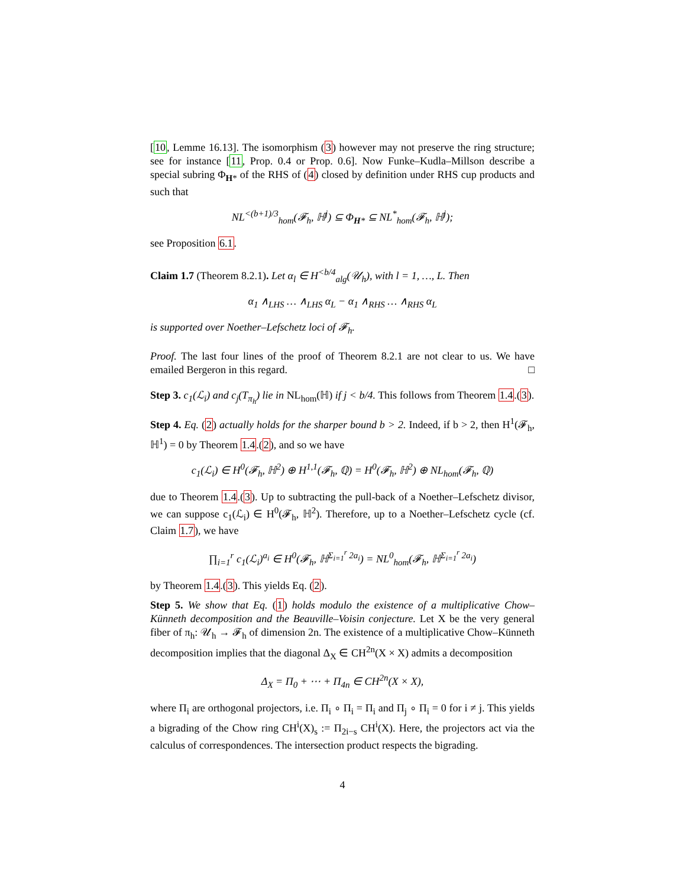[10, Lemme 16.13]. The isomorphism (3) however may not preserve the ring structure; see for instance [11, Prop. 0.4 or Prop. 0.6]. Now Funke–Kudla–Millson describe a special subring Φ<sub>H*</sub> of the RHS of (4) closed by definition under RHS cup products and such that
NL<sup><(b+1)/3</sup><sub>hom</sub>(𝓕<sub>h</sub>, ℍ<sup>j</sup>) ⊆ Φ<sub>H*</sub> ⊆ NL<sup>*</sup><sub>hom</sub>(𝓕<sub>h</sub>, ℍ<sup>j</sup>);
see Proposition 6.1.
Claim 1.7 (Theorem 8.2.1). Let α<sub>l</sub> ∈ H<sup><b/4</sup><sub>alg</sub>(𝒰<sub>h</sub>), with l = 1, …, L. Then
α<sub>1</sub> ∧<sub>LHS</sub> … ∧<sub>LHS</sub> α<sub>L</sub> − α<sub>1</sub> ∧<sub>RHS</sub> … ∧<sub>RHS</sub> α<sub>L</sub>
is supported over Noether–Lefschetz loci of 𝓕<sub>h</sub>.
Proof. The last four lines of the proof of Theorem 8.2.1 are not clear to us. We have emailed Bergeron in this regard. □
Step 3. c<sub>1</sub>(ℒ<sub>i</sub>) and c<sub>j</sub>(T<sub>π<sub>h</sub></sub>) lie in NL<sub>hom</sub>(ℍ) if j < b/4. This follows from Theorem 1.4.(3).
Step 4. Eq. (2) actually holds for the sharper bound b > 2. Indeed, if b > 2, then H<sup>1</sup>(𝓕<sub>h</sub>, ℍ<sup>1</sup>) = 0 by Theorem 1.4.(2), and so we have
c<sub>1</sub>(ℒ<sub>i</sub>) ∈ H<sup>0</sup>(𝓕<sub>h</sub>, ℍ<sup>2</sup>) ⊕ H<sup>1,1</sup>(𝓕<sub>h</sub>, ℚ) = H<sup>0</sup>(𝓕<sub>h</sub>, ℍ<sup>2</sup>) ⊕ NL<sub>hom</sub>(𝓕<sub>h</sub>, ℚ)
due to Theorem 1.4.(3). Up to subtracting the pull-back of a Noether–Lefschetz divisor, we can suppose c<sub>1</sub>(ℒ<sub>i</sub>) ∈ H<sup>0</sup>(𝓕<sub>h</sub>, ℍ<sup>2</sup>). Therefore, up to a Noether–Lefschetz cycle (cf. Claim 1.7), we have
∏<sub>i=1</sub><sup>r</sup> c<sub>1</sub>(ℒ<sub>i</sub>)<sup>a<sub>i</sub></sup> ∈ H<sup>0</sup>(𝓕<sub>h</sub>, ℍ<sup>Σ<sub>i=1</sub><sup>r</sup> 2a<sub>i</sub></sup>) = NL<sup>0</sup><sub>hom</sub>(𝓕<sub>h</sub>, ℍ<sup>Σ<sub>i=1</sub><sup>r</sup> 2a<sub>i</sub></sup>)
by Theorem 1.4.(3). This yields Eq. (2).
Step 5. We show that Eq. (1) holds modulo the existence of a multiplicative Chow–Künneth decomposition and the Beauville–Voisin conjecture. Let X be the very general fiber of π<sub>h</sub>: 𝒰<sub>h</sub> → 𝓕<sub>h</sub> of dimension 2n. The existence of a multiplicative Chow–Künneth decomposition implies that the diagonal Δ<sub>X</sub> ∈ CH<sup>2n</sup>(X × X) admits a decomposition
Δ<sub>X</sub> = Π<sub>0</sub> + ⋯ + Π<sub>4n</sub> ∈ CH<sup>2n</sup>(X × X),
where Π<sub>i</sub> are orthogonal projectors, i.e. Π<sub>i</sub> ∘ Π<sub>i</sub> = Π<sub>i</sub> and Π<sub>j</sub> ∘ Π<sub>i</sub> = 0 for i ≠ j. This yields a bigrading of the Chow ring CH<sup>i</sup>(X)<sub>s</sub> := Π<sub>2i−s</sub> CH<sup>i</sup>(X). Here, the projectors act via the calculus of correspondences. The intersection product respects the bigrading.
4